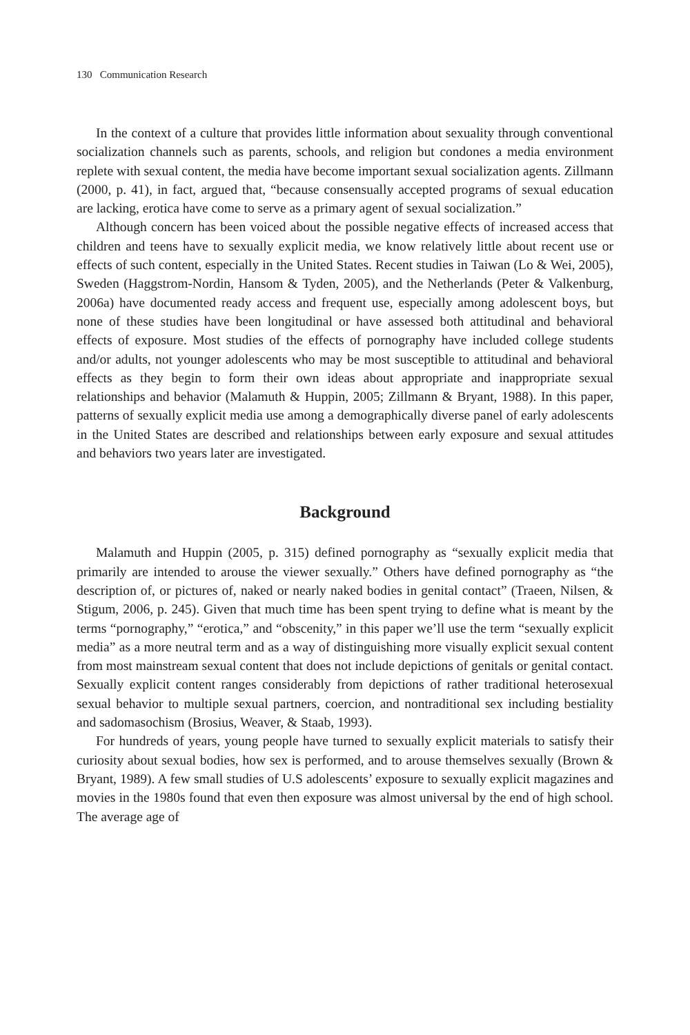130 Communication Research
In the context of a culture that provides little information about sexuality through conventional socialization channels such as parents, schools, and religion but condones a media environment replete with sexual content, the media have become important sexual socialization agents. Zillmann (2000, p. 41), in fact, argued that, “because consensually accepted programs of sexual education are lacking, erotica have come to serve as a primary agent of sexual socialization.”
Although concern has been voiced about the possible negative effects of increased access that children and teens have to sexually explicit media, we know relatively little about recent use or effects of such content, especially in the United States. Recent studies in Taiwan (Lo & Wei, 2005), Sweden (Haggstrom-Nordin, Hansom & Tyden, 2005), and the Netherlands (Peter & Valkenburg, 2006a) have documented ready access and frequent use, especially among adolescent boys, but none of these studies have been longitudinal or have assessed both attitudinal and behavioral effects of exposure. Most studies of the effects of pornography have included college students and/or adults, not younger adolescents who may be most susceptible to attitudinal and behavioral effects as they begin to form their own ideas about appropriate and inappropriate sexual relationships and behavior (Malamuth & Huppin, 2005; Zillmann & Bryant, 1988). In this paper, patterns of sexually explicit media use among a demographically diverse panel of early adolescents in the United States are described and relationships between early exposure and sexual attitudes and behaviors two years later are investigated.
Background
Malamuth and Huppin (2005, p. 315) defined pornography as “sexually explicit media that primarily are intended to arouse the viewer sexually.” Others have defined pornography as “the description of, or pictures of, naked or nearly naked bodies in genital contact” (Traeen, Nilsen, & Stigum, 2006, p. 245). Given that much time has been spent trying to define what is meant by the terms “pornography,” “erotica,” and “obscenity,” in this paper we’ll use the term “sexually explicit media” as a more neutral term and as a way of distinguishing more visually explicit sexual content from most mainstream sexual content that does not include depictions of genitals or genital contact. Sexually explicit content ranges considerably from depictions of rather traditional heterosexual sexual behavior to multiple sexual partners, coercion, and nontraditional sex including bestiality and sadomasochism (Brosius, Weaver, & Staab, 1993).
For hundreds of years, young people have turned to sexually explicit materials to satisfy their curiosity about sexual bodies, how sex is performed, and to arouse themselves sexually (Brown & Bryant, 1989). A few small studies of U.S adolescents’ exposure to sexually explicit magazines and movies in the 1980s found that even then exposure was almost universal by the end of high school. The average age of